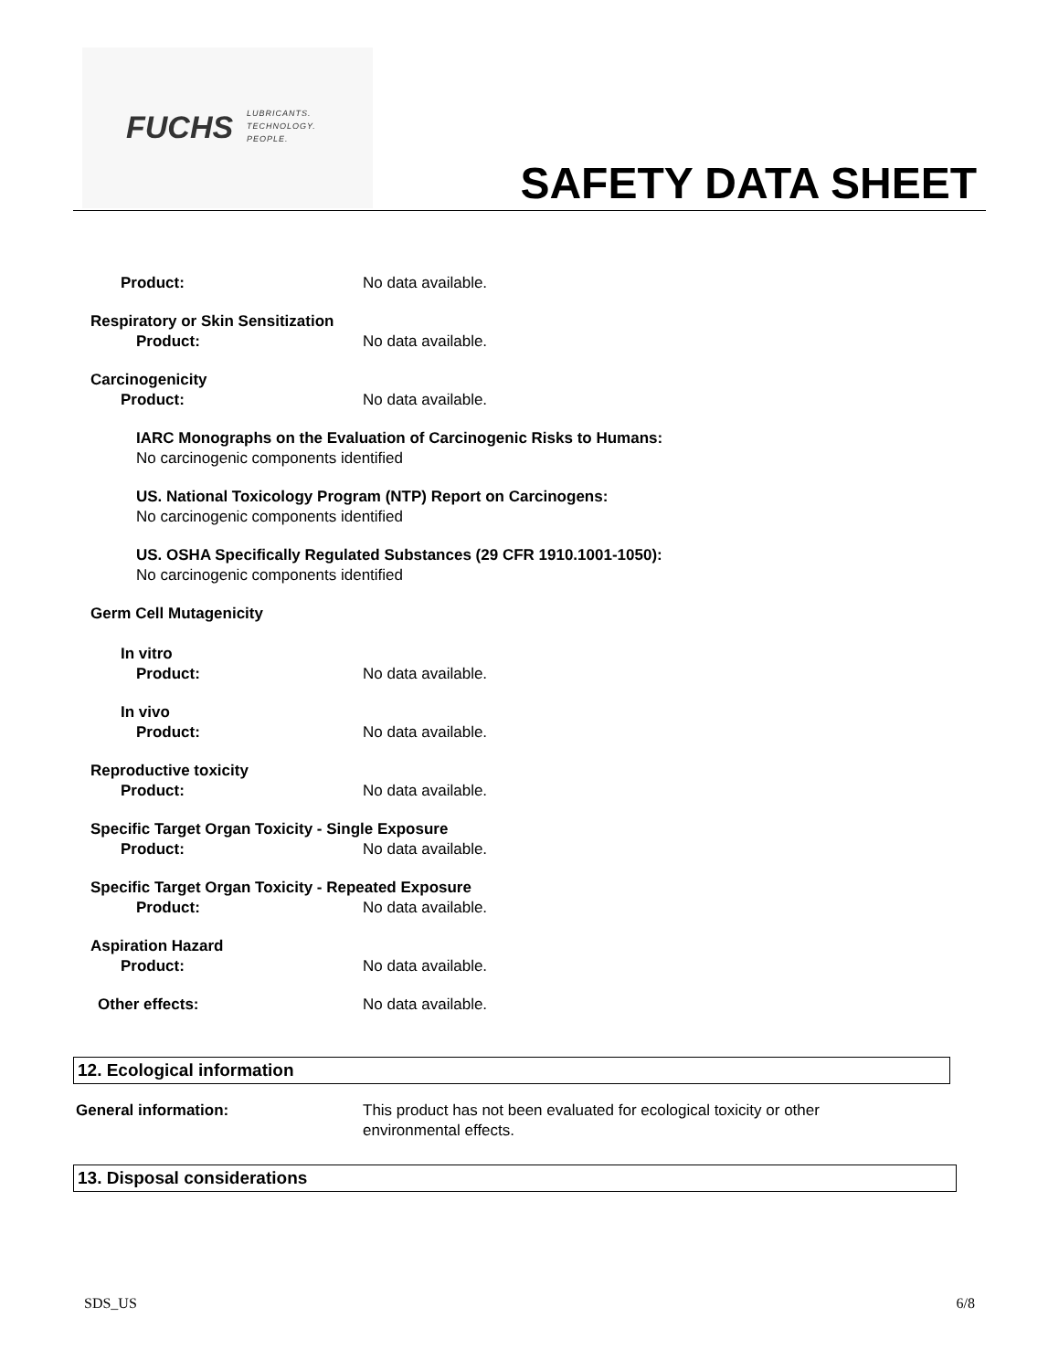FUCHS
LUBRICANTS.
TECHNOLOGY.
PEOPLE.
SAFETY DATA SHEET
Product: No data available.
Respiratory or Skin Sensitization
Product: No data available.
Carcinogenicity
Product: No data available.
IARC Monographs on the Evaluation of Carcinogenic Risks to Humans:
No carcinogenic components identified
US. National Toxicology Program (NTP) Report on Carcinogens:
No carcinogenic components identified
US. OSHA Specifically Regulated Substances (29 CFR 1910.1001-1050):
No carcinogenic components identified
Germ Cell Mutagenicity
In vitro
Product: No data available.
In vivo
Product: No data available.
Reproductive toxicity
Product: No data available.
Specific Target Organ Toxicity - Single Exposure
Product: No data available.
Specific Target Organ Toxicity - Repeated Exposure
Product: No data available.
Aspiration Hazard
Product: No data available.
Other effects: No data available.
12. Ecological information
General information: This product has not been evaluated for ecological toxicity or other environmental effects.
13. Disposal considerations
SDS_US 6/8